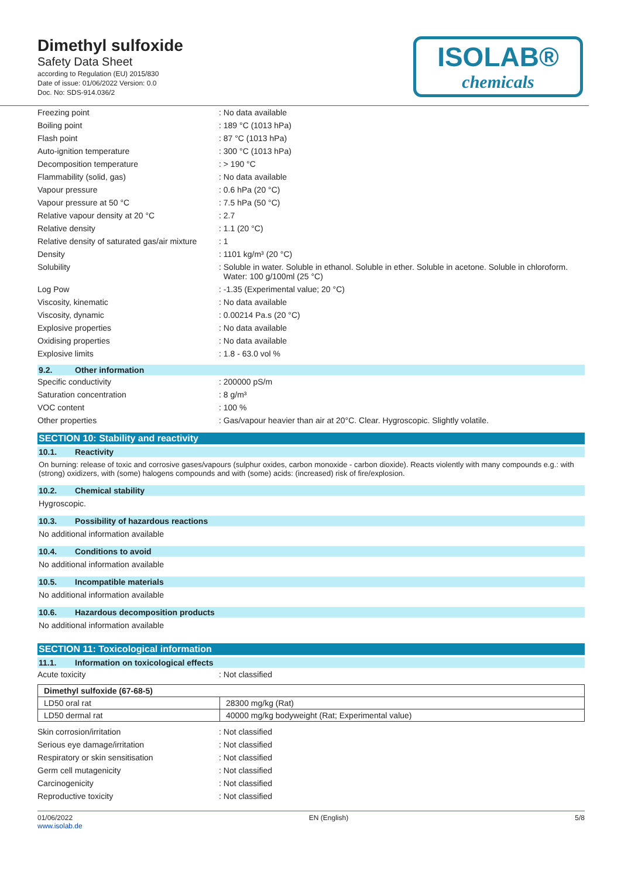Dimethyl sulfoxide
Safety Data Sheet
according to Regulation (EU) 2015/830
Date of issue: 01/06/2022 Version: 0.0
Doc. No: SDS-914.036/2
ISOLAB®
chemicals
| Freezing point | : No data available |
| Boiling point | : 189 °C (1013 hPa) |
| Flash point | : 87 °C (1013 hPa) |
| Auto-ignition temperature | : 300 °C (1013 hPa) |
| Decomposition temperature | : > 190 °C |
| Flammability (solid, gas) | : No data available |
| Vapour pressure | : 0.6 hPa (20 °C) |
| Vapour pressure at 50 °C | : 7.5 hPa (50 °C) |
| Relative vapour density at 20 °C | : 2.7 |
| Relative density | : 1.1 (20 °C) |
| Relative density of saturated gas/air mixture | : 1 |
| Density | : 1101 kg/m³ (20 °C) |
| Solubility | : Soluble in water. Soluble in ethanol. Soluble in ether. Soluble in acetone. Soluble in chloroform. Water: 100 g/100ml (25 °C) |
| Log Pow | : -1.35 (Experimental value; 20 °C) |
| Viscosity, kinematic | : No data available |
| Viscosity, dynamic | : 0.00214 Pa.s (20 °C) |
| Explosive properties | : No data available |
| Oxidising properties | : No data available |
| Explosive limits | : 1.8 - 63.0 vol % |
9.2. Other information
| Specific conductivity | : 200000 pS/m |
| Saturation concentration | : 8 g/m³ |
| VOC content | : 100 % |
| Other properties | : Gas/vapour heavier than air at 20°C. Clear. Hygroscopic. Slightly volatile. |
SECTION 10: Stability and reactivity
10.1. Reactivity
On burning: release of toxic and corrosive gases/vapours (sulphur oxides, carbon monoxide - carbon dioxide). Reacts violently with many compounds e.g.: with (strong) oxidizers, with (some) halogens compounds and with (some) acids: (increased) risk of fire/explosion.
10.2. Chemical stability
Hygroscopic.
10.3. Possibility of hazardous reactions
No additional information available
10.4. Conditions to avoid
No additional information available
10.5. Incompatible materials
No additional information available
10.6. Hazardous decomposition products
No additional information available
SECTION 11: Toxicological information
11.1. Information on toxicological effects
| Acute toxicity | : Not classified |
| Dimethyl sulfoxide (67-68-5) | |
| LD50 oral rat | 28300 mg/kg (Rat) |
| LD50 dermal rat | 40000 mg/kg bodyweight (Rat; Experimental value) |
| Skin corrosion/irritation | : Not classified |
| Serious eye damage/irritation | : Not classified |
| Respiratory or skin sensitisation | : Not classified |
| Germ cell mutagenicity | : Not classified |
| Carcinogenicity | : Not classified |
| Reproductive toxicity | : Not classified |
01/06/2022
www.isolab.de
EN (English) 5/8